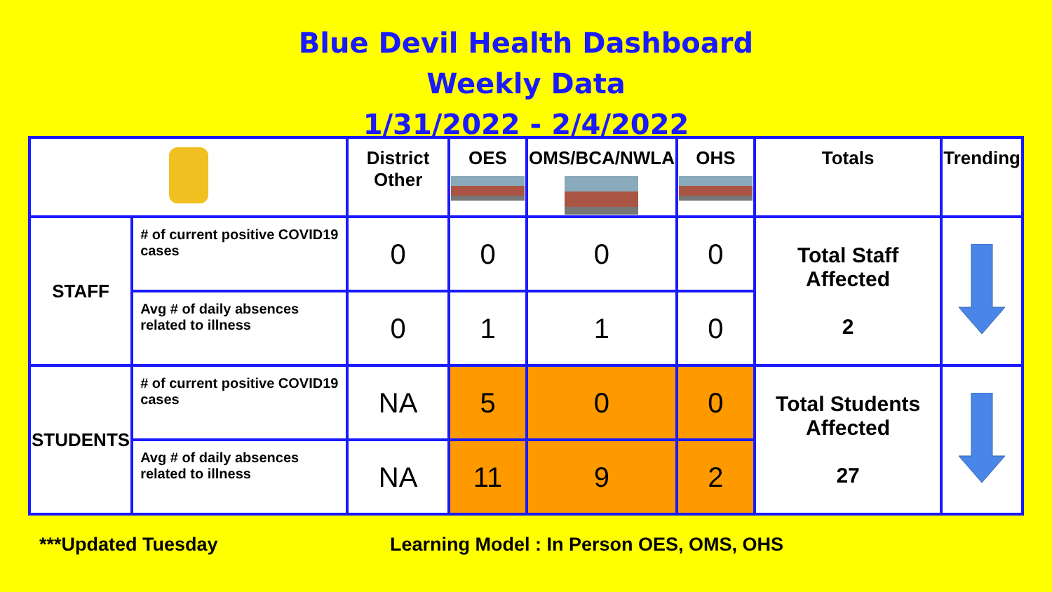Blue Devil Health Dashboard
Weekly Data
1/31/2022 - 2/4/2022
| | | District Other | OES | OMS/BCA/NWLA | OHS | Totals | Trending |
| --- | --- | --- | --- | --- | --- | --- | --- |
| STAFF | # of current positive COVID19 cases | 0 | 0 | 0 | 0 | Total Staff Affected 2 | |
| | Avg # of daily absences related to illness | 0 | 1 | 1 | 0 | | |
| STUDENTS | # of current positive COVID19 cases | NA | 5 | 0 | 0 | Total Students Affected 27 | |
| | Avg # of daily absences related to illness | NA | 11 | 9 | 2 | | |
***Updated Tuesday Learning Model : In Person OES, OMS, OHS